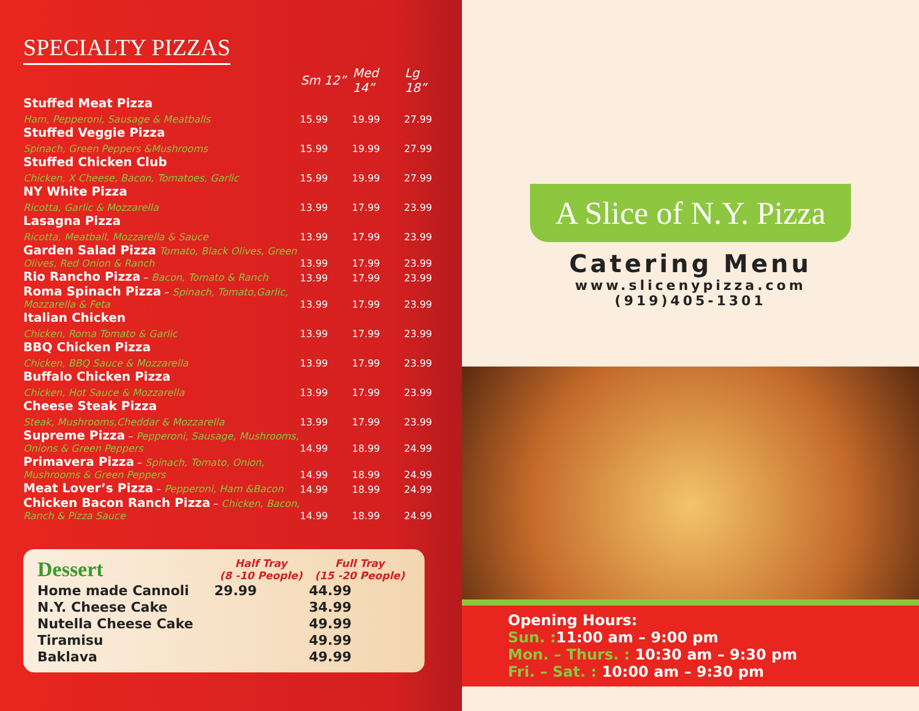SPECIALTY PIZZAS
| | Sm 12” | Med 14” | Lg 18” |
| Stuffed Meat Pizza | | | |
| Ham, Pepperoni, Sausage & Meatballs | 15.99 | 19.99 | 27.99 |
| Stuffed Veggie Pizza | | | |
| Spinach, Green Peppers &Mushrooms | 15.99 | 19.99 | 27.99 |
| Stuffed Chicken Club | | | |
| Chicken, X Cheese, Bacon, Tomatoes, Garlic | 15.99 | 19.99 | 27.99 |
| NY White Pizza | | | |
| Ricotta, Garlic & Mozzarella | 13.99 | 17.99 | 23.99 |
| Lasagna Pizza | | | |
| Ricotta, Meatball, Mozzarella & Sauce | 13.99 | 17.99 | 23.99 |
| Garden Salad Pizza Tomato, Black Olives, Green Olives, Red Onion & Ranch | 13.99 | 17.99 | 23.99 |
| Rio Rancho Pizza – Bacon, Tomato & Ranch | 13.99 | 17.99 | 23.99 |
| Roma Spinach Pizza – Spinach, Tomato,Garlic, Mozzarella & Feta | 13.99 | 17.99 | 23.99 |
| Italian Chicken | | | |
| Chicken, Roma Tomato & Garlic | 13.99 | 17.99 | 23.99 |
| BBQ Chicken Pizza | | | |
| Chicken, BBQ Sauce & Mozzarella | 13.99 | 17.99 | 23.99 |
| Buffalo Chicken Pizza | | | |
| Chicken, Hot Sauce & Mozzarella | 13.99 | 17.99 | 23.99 |
| Cheese Steak Pizza | | | |
| Steak, Mushrooms,Cheddar & Mozzarella | 13.99 | 17.99 | 23.99 |
| Supreme Pizza – Pepperoni, Sausage, Mushrooms, Onions & Green Peppers | 14.99 | 18.99 | 24.99 |
| Primavera Pizza – Spinach, Tomato, Onion, Mushrooms & Green Peppers | 14.99 | 18.99 | 24.99 |
| Meat Lover’s Pizza – Pepperoni, Ham &Bacon | 14.99 | 18.99 | 24.99 |
| Chicken Bacon Ranch Pizza – Chicken, Bacon, Ranch & Pizza Sauce | 14.99 | 18.99 | 24.99 |
| Dessert | Half Tray (8 -10 People) | Full Tray (15 -20 People) |
| Home made Cannoli | 29.99 | 44.99 |
| N.Y. Cheese Cake | | 34.99 |
| Nutella Cheese Cake | | 49.99 |
| Tiramisu | | 49.99 |
| Baklava | | 49.99 |
A Slice of N.Y. Pizza
Catering Menu
www.slicenypizza.com
(919)405-1301
Opening Hours:
Sun. : 11:00 am – 9:00 pm
Mon. – Thurs. : 10:30 am – 9:30 pm
Fri. – Sat. : 10:00 am – 9:30 pm